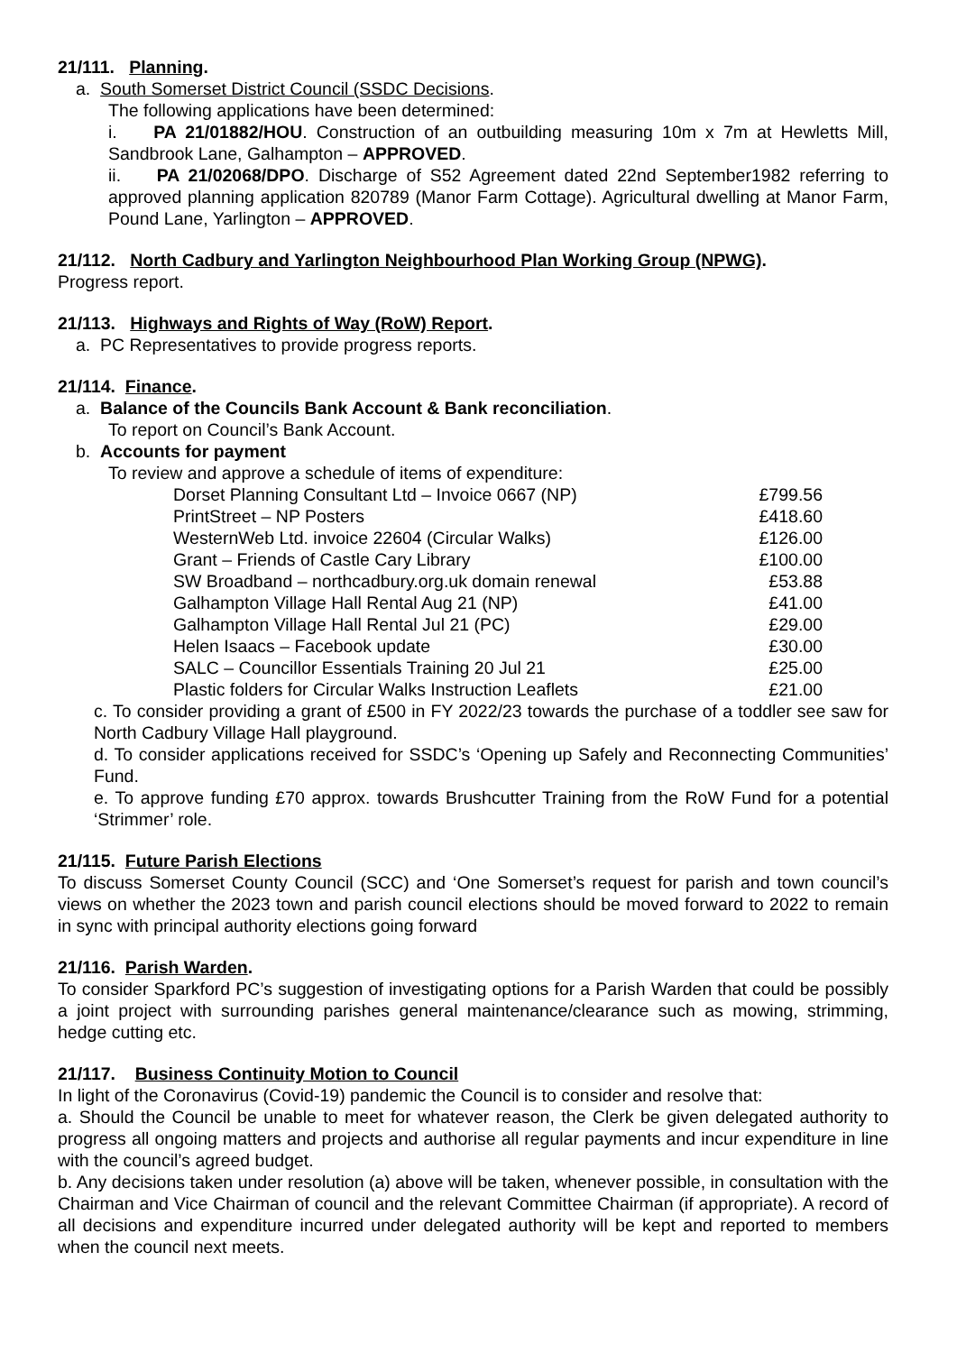21/111. Planning.
a. South Somerset District Council (SSDC Decisions.
The following applications have been determined:
i. PA 21/01882/HOU. Construction of an outbuilding measuring 10m x 7m at Hewletts Mill, Sandbrook Lane, Galhampton – APPROVED.
ii. PA 21/02068/DPO. Discharge of S52 Agreement dated 22nd September1982 referring to approved planning application 820789 (Manor Farm Cottage). Agricultural dwelling at Manor Farm, Pound Lane, Yarlington – APPROVED.
21/112. North Cadbury and Yarlington Neighbourhood Plan Working Group (NPWG).
Progress report.
21/113. Highways and Rights of Way (RoW) Report.
a. PC Representatives to provide progress reports.
21/114. Finance.
a. Balance of the Councils Bank Account & Bank reconciliation.
To report on Council’s Bank Account.
b. Accounts for payment
To review and approve a schedule of items of expenditure:
| Dorset Planning Consultant Ltd – Invoice 0667 (NP) | £799.56 |
| PrintStreet – NP Posters | £418.60 |
| WesternWeb Ltd. invoice 22604 (Circular Walks) | £126.00 |
| Grant – Friends of Castle Cary Library | £100.00 |
| SW Broadband – northcadbury.org.uk domain renewal | £53.88 |
| Galhampton Village Hall Rental Aug 21 (NP) | £41.00 |
| Galhampton Village Hall Rental Jul 21 (PC) | £29.00 |
| Helen Isaacs – Facebook update | £30.00 |
| SALC – Councillor Essentials Training 20 Jul 21 | £25.00 |
| Plastic folders for Circular Walks Instruction Leaflets | £21.00 |
c. To consider providing a grant of £500 in FY 2022/23 towards the purchase of a toddler see saw for North Cadbury Village Hall playground.
d. To consider applications received for SSDC’s ‘Opening up Safely and Reconnecting Communities’ Fund.
e. To approve funding £70 approx. towards Brushcutter Training from the RoW Fund for a potential ‘Strimmer’ role.
21/115. Future Parish Elections
To discuss Somerset County Council (SCC) and ‘One Somerset’s request for parish and town council’s views on whether the 2023 town and parish council elections should be moved forward to 2022 to remain in sync with principal authority elections going forward
21/116. Parish Warden.
To consider Sparkford PC’s suggestion of investigating options for a Parish Warden that could be possibly a joint project with surrounding parishes general maintenance/clearance such as mowing, strimming, hedge cutting etc.
21/117. Business Continuity Motion to Council
In light of the Coronavirus (Covid-19) pandemic the Council is to consider and resolve that:
a. Should the Council be unable to meet for whatever reason, the Clerk be given delegated authority to progress all ongoing matters and projects and authorise all regular payments and incur expenditure in line with the council’s agreed budget.
b. Any decisions taken under resolution (a) above will be taken, whenever possible, in consultation with the Chairman and Vice Chairman of council and the relevant Committee Chairman (if appropriate). A record of all decisions and expenditure incurred under delegated authority will be kept and reported to members when the council next meets.